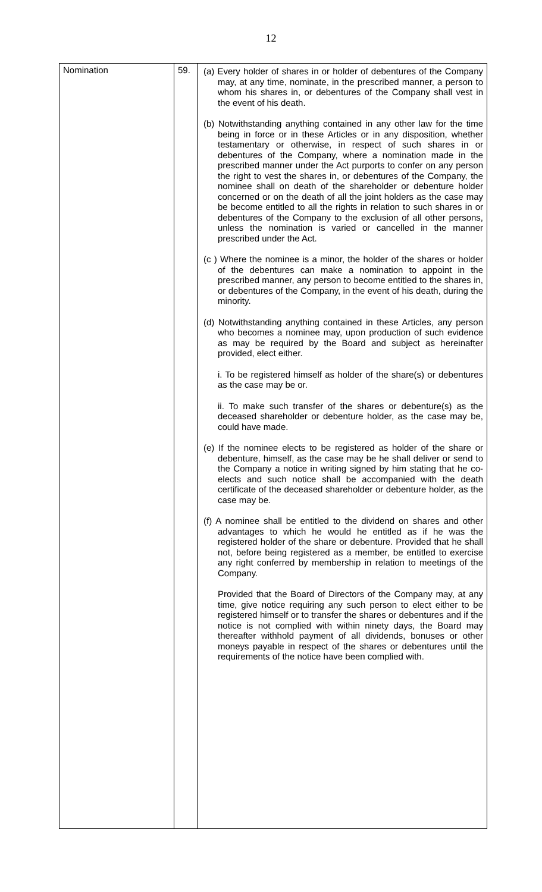12
| Nomination | 59. | (a) Every holder of shares in or holder of debentures of the Company may, at any time, nominate, in the prescribed manner, a person to whom his shares in, or debentures of the Company shall vest in the event of his death. (b) Notwithstanding anything contained in any other law for the time being in force or in these Articles or in any disposition, whether testamentary or otherwise, in respect of such shares in or debentures of the Company, where a nomination made in the prescribed manner under the Act purports to confer on any person the right to vest the shares in, or debentures of the Company, the nominee shall on death of the shareholder or debenture holder concerned or on the death of all the joint holders as the case may be become entitled to all the rights in relation to such shares in or debentures of the Company to the exclusion of all other persons, unless the nomination is varied or cancelled in the manner prescribed under the Act. (c ) Where the nominee is a minor, the holder of the shares or holder of the debentures can make a nomination to appoint in the prescribed manner, any person to become entitled to the shares in, or debentures of the Company, in the event of his death, during the minority. (d) Notwithstanding anything contained in these Articles, any person who becomes a nominee may, upon production of such evidence as may be required by the Board and subject as hereinafter provided, elect either. i. To be registered himself as holder of the share(s) or debentures as the case may be or. ii. To make such transfer of the shares or debenture(s) as the deceased shareholder or debenture holder, as the case may be, could have made. (e) If the nominee elects to be registered as holder of the share or debenture, himself, as the case may be he shall deliver or send to the Company a notice in writing signed by him stating that he co-elects and such notice shall be accompanied with the death certificate of the deceased shareholder or debenture holder, as the case may be. (f) A nominee shall be entitled to the dividend on shares and other advantages to which he would he entitled as if he was the registered holder of the share or debenture. Provided that he shall not, before being registered as a member, be entitled to exercise any right conferred by membership in relation to meetings of the Company. Provided that the Board of Directors of the Company may, at any time, give notice requiring any such person to elect either to be registered himself or to transfer the shares or debentures and if the notice is not complied with within ninety days, the Board may thereafter withhold payment of all dividends, bonuses or other moneys payable in respect of the shares or debentures until the requirements of the notice have been complied with. |